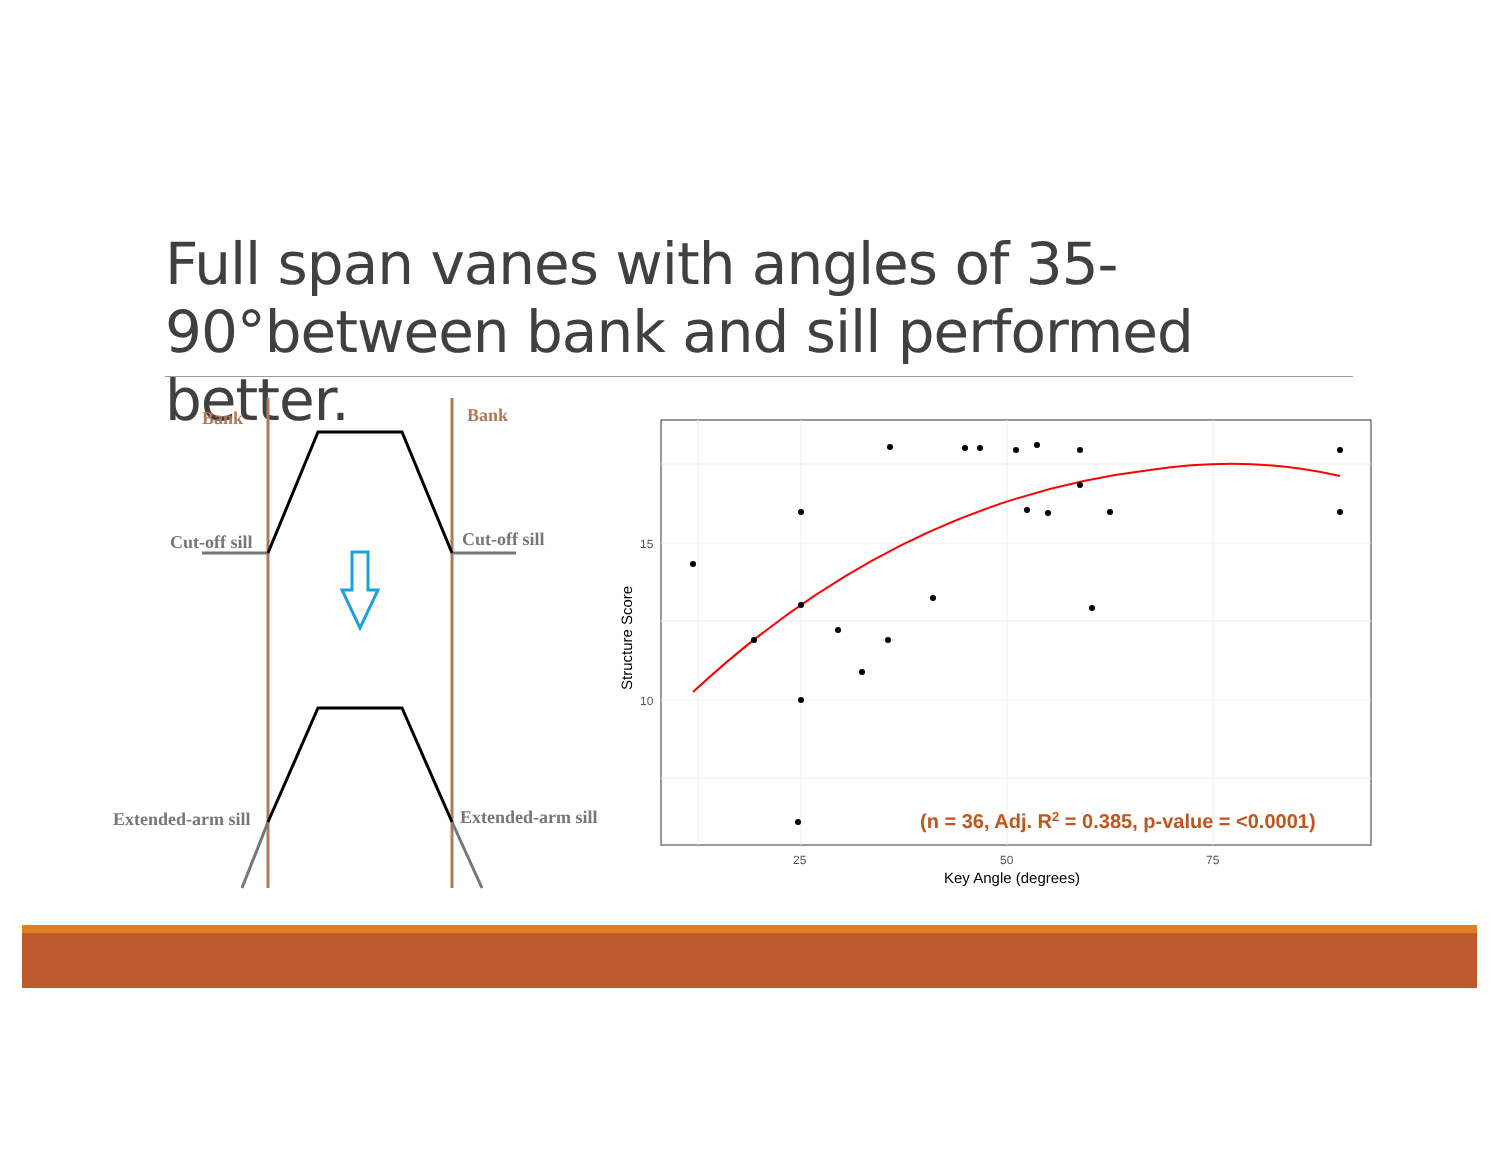Full span vanes with angles of 35-90°between bank and sill performed better.
Bank
Bank
Cut-off sill
Cut-off sill
Extended-arm sill
Extended-arm sill
15
10
25
50
75
Key Angle (degrees)
Structure Score
(n = 36, Adj. R2 = 0.385, p-value = <0.0001)